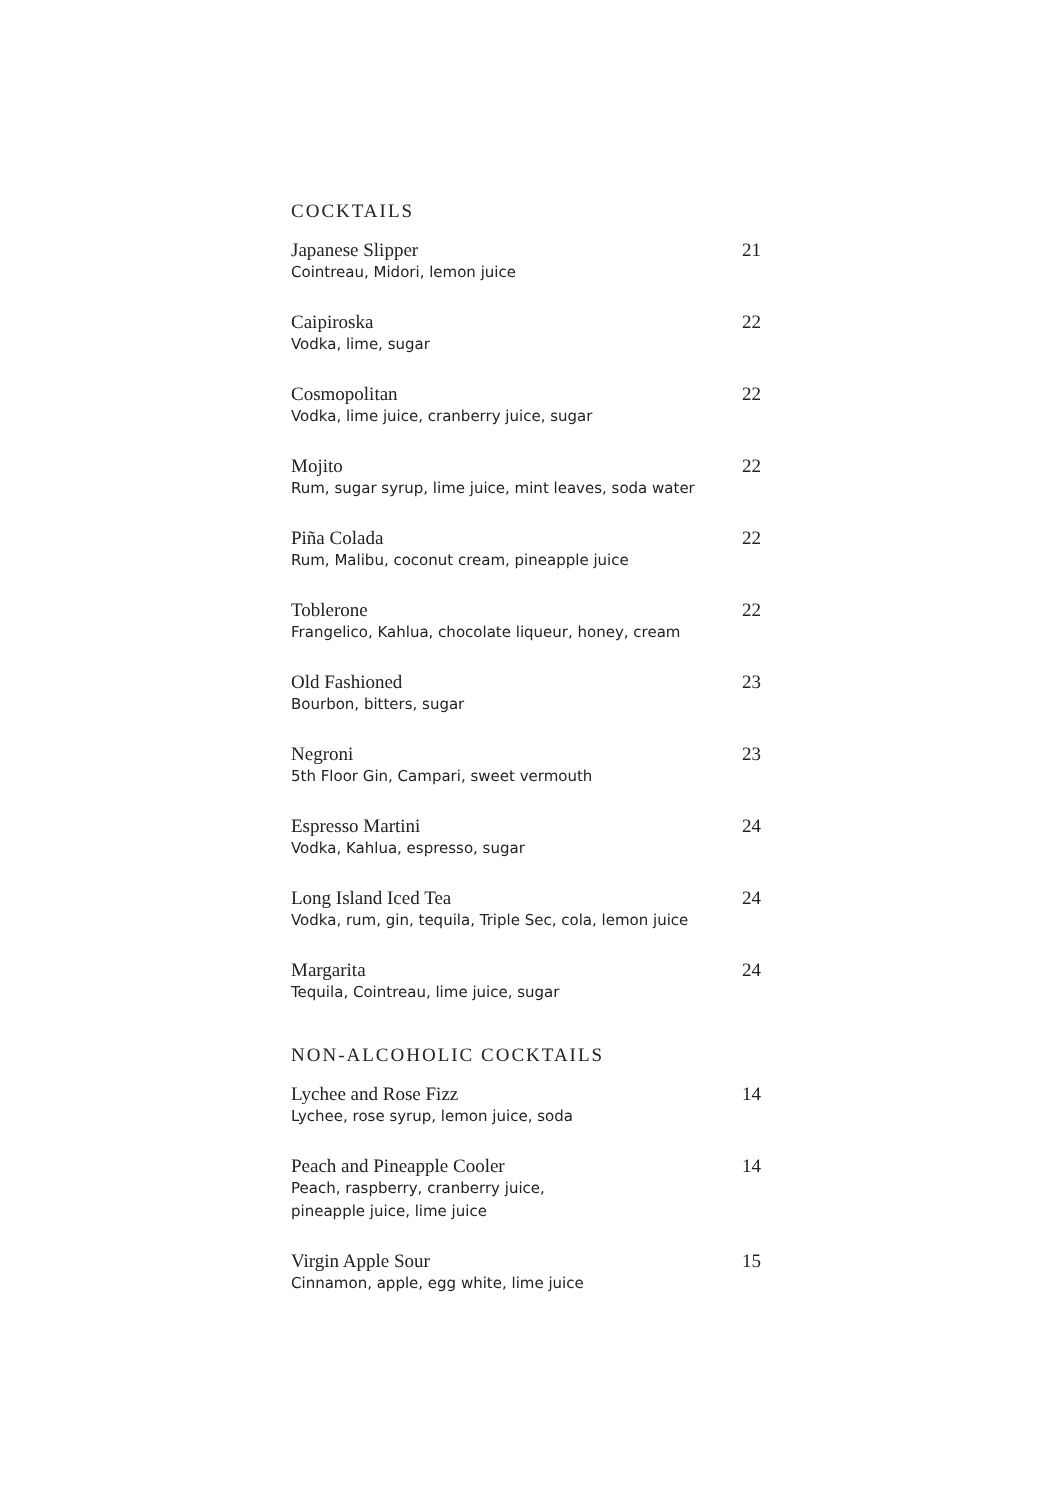COCKTAILS
Japanese Slipper
Cointreau, Midori, lemon juice
21
Caipiroska
Vodka, lime, sugar
22
Cosmopolitan
Vodka, lime juice, cranberry juice, sugar
22
Mojito
Rum, sugar syrup, lime juice, mint leaves, soda water
22
Piña Colada
Rum, Malibu, coconut cream, pineapple juice
22
Toblerone
Frangelico, Kahlua, chocolate liqueur, honey, cream
22
Old Fashioned
Bourbon, bitters, sugar
23
Negroni
5th Floor Gin, Campari, sweet vermouth
23
Espresso Martini
Vodka, Kahlua, espresso, sugar
24
Long Island Iced Tea
Vodka, rum, gin, tequila, Triple Sec, cola, lemon juice
24
Margarita
Tequila, Cointreau, lime juice, sugar
24
NON-ALCOHOLIC COCKTAILS
Lychee and Rose Fizz
Lychee, rose syrup, lemon juice, soda
14
Peach and Pineapple Cooler
Peach, raspberry, cranberry juice,
pineapple juice, lime juice
14
Virgin Apple Sour
Cinnamon, apple, egg white, lime juice
15